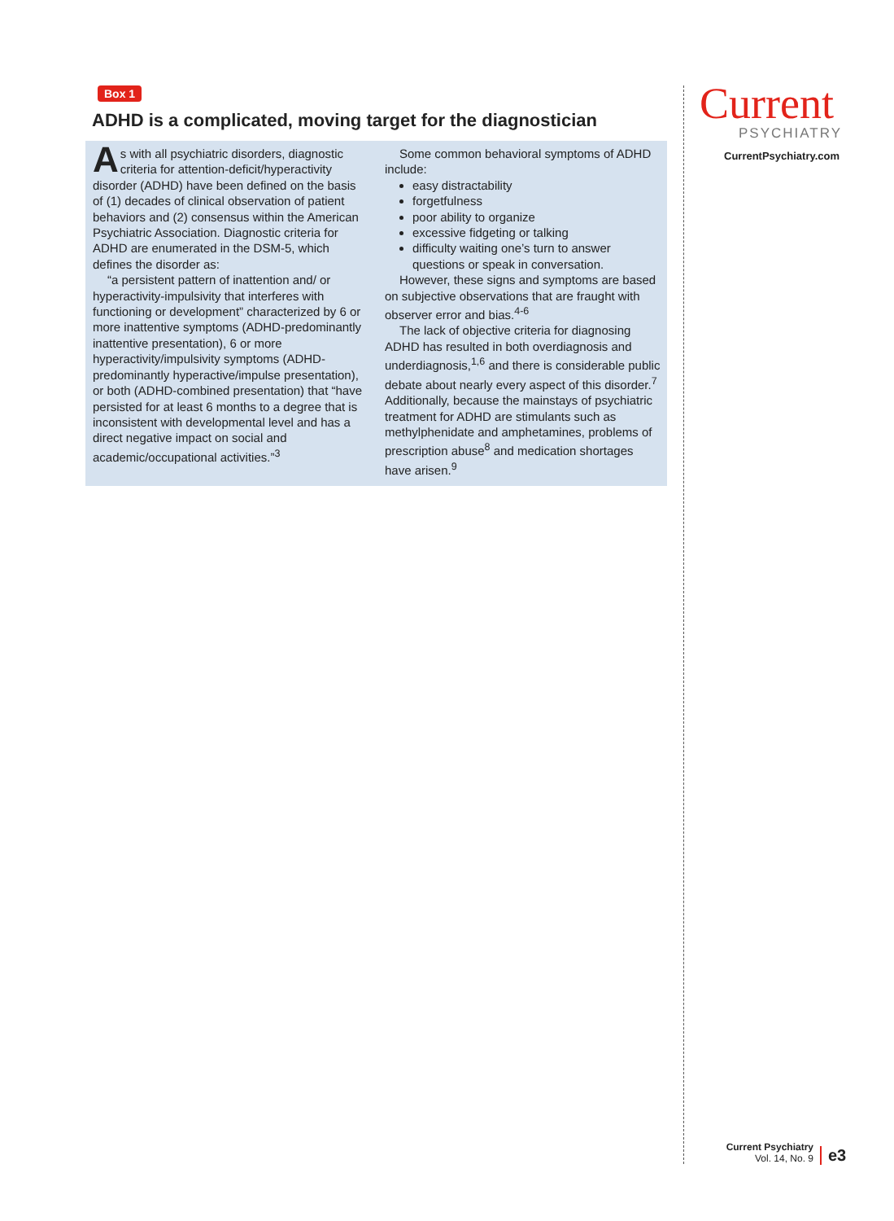Box 1
ADHD is a complicated, moving target for the diagnostician
As with all psychiatric disorders, diagnostic criteria for attention-deficit/hyperactivity disorder (ADHD) have been defined on the basis of (1) decades of clinical observation of patient behaviors and (2) consensus within the American Psychiatric Association. Diagnostic criteria for ADHD are enumerated in the DSM-5, which defines the disorder as:
“a persistent pattern of inattention and/ or hyperactivity-impulsivity that interferes with functioning or development” characterized by 6 or more inattentive symptoms (ADHD-predominantly inattentive presentation), 6 or more hyperactivity/impulsivity symptoms (ADHD-predominantly hyperactive/impulse presentation), or both (ADHD-combined presentation) that “have persisted for at least 6 months to a degree that is inconsistent with developmental level and has a direct negative impact on social and academic/occupational activities.”<sup>3</sup>
Some common behavioral symptoms of ADHD include:
easy distractability
forgetfulness
poor ability to organize
excessive fidgeting or talking
difficulty waiting one’s turn to answer questions or speak in conversation.
However, these signs and symptoms are based on subjective observations that are fraught with observer error and bias.<sup>4-6</sup>
The lack of objective criteria for diagnosing ADHD has resulted in both overdiagnosis and underdiagnosis,<sup>1,6</sup> and there is considerable public debate about nearly every aspect of this disorder.<sup>7</sup> Additionally, because the mainstays of psychiatric treatment for ADHD are stimulants such as methylphenidate and amphetamines, problems of prescription abuse<sup>8</sup> and medication shortages have arisen.<sup>9</sup>
Current
PSYCHIATRY
CurrentPsychiatry.com
Current Psychiatry
Vol. 14, No. 9
e3